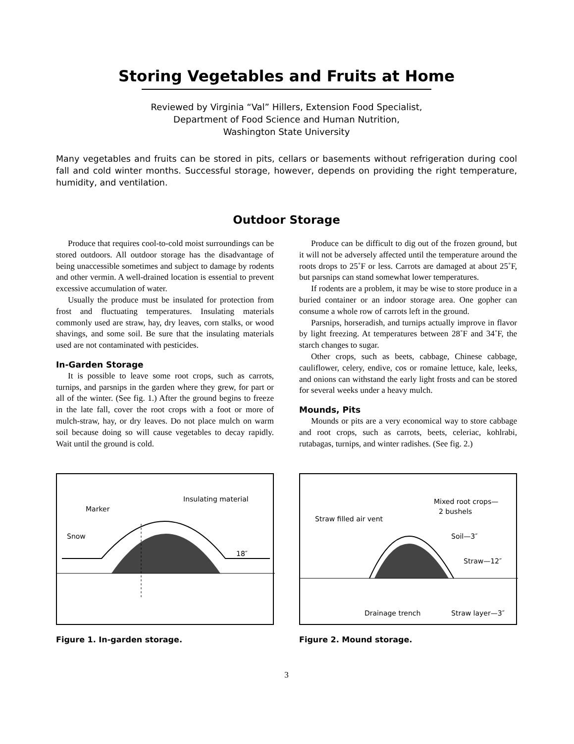Storing Vegetables and Fruits at Home
Reviewed by Virginia “Val” Hillers, Extension Food Specialist,
Department of Food Science and Human Nutrition,
Washington State University
Many vegetables and fruits can be stored in pits, cellars or basements without refrigeration during cool fall and cold winter months. Successful storage, however, depends on providing the right temperature, humidity, and ventilation.
Outdoor Storage
Produce that requires cool-to-cold moist surroundings can be stored outdoors. All outdoor storage has the disadvantage of being unaccessible sometimes and subject to damage by rodents and other vermin. A well-drained location is essential to prevent excessive accumulation of water.
Usually the produce must be insulated for protection from frost and fluctuating temperatures. Insulating materials commonly used are straw, hay, dry leaves, corn stalks, or wood shavings, and some soil. Be sure that the insulating materials used are not contaminated with pesticides.
In-Garden Storage
It is possible to leave some root crops, such as carrots, turnips, and parsnips in the garden where they grew, for part or all of the winter. (See fig. 1.) After the ground begins to freeze in the late fall, cover the root crops with a foot or more of mulch-straw, hay, or dry leaves. Do not place mulch on warm soil because doing so will cause vegetables to decay rapidly. Wait until the ground is cold.
Produce can be difficult to dig out of the frozen ground, but it will not be adversely affected until the temperature around the roots drops to 25˚F or less. Carrots are damaged at about 25˚F, but parsnips can stand somewhat lower temperatures.
If rodents are a problem, it may be wise to store produce in a buried container or an indoor storage area. One gopher can consume a whole row of carrots left in the ground.
Parsnips, horseradish, and turnips actually improve in flavor by light freezing. At temperatures between 28˚F and 34˚F, the starch changes to sugar.
Other crops, such as beets, cabbage, Chinese cabbage, cauliflower, celery, endive, cos or romaine lettuce, kale, leeks, and onions can withstand the early light frosts and can be stored for several weeks under a heavy mulch.
Mounds, Pits
Mounds or pits are a very economical way to store cabbage and root crops, such as carrots, beets, celeriac, kohlrabi, rutabagas, turnips, and winter radishes. (See fig. 2.)
Marker
Snow
Insulating material
18″
Figure 1. In-garden storage.
Straw filled air vent
Mixed root crops—
2 bushels
Soil—3″
Straw—12″
Drainage trench
Straw layer—3″
Figure 2. Mound storage.
3